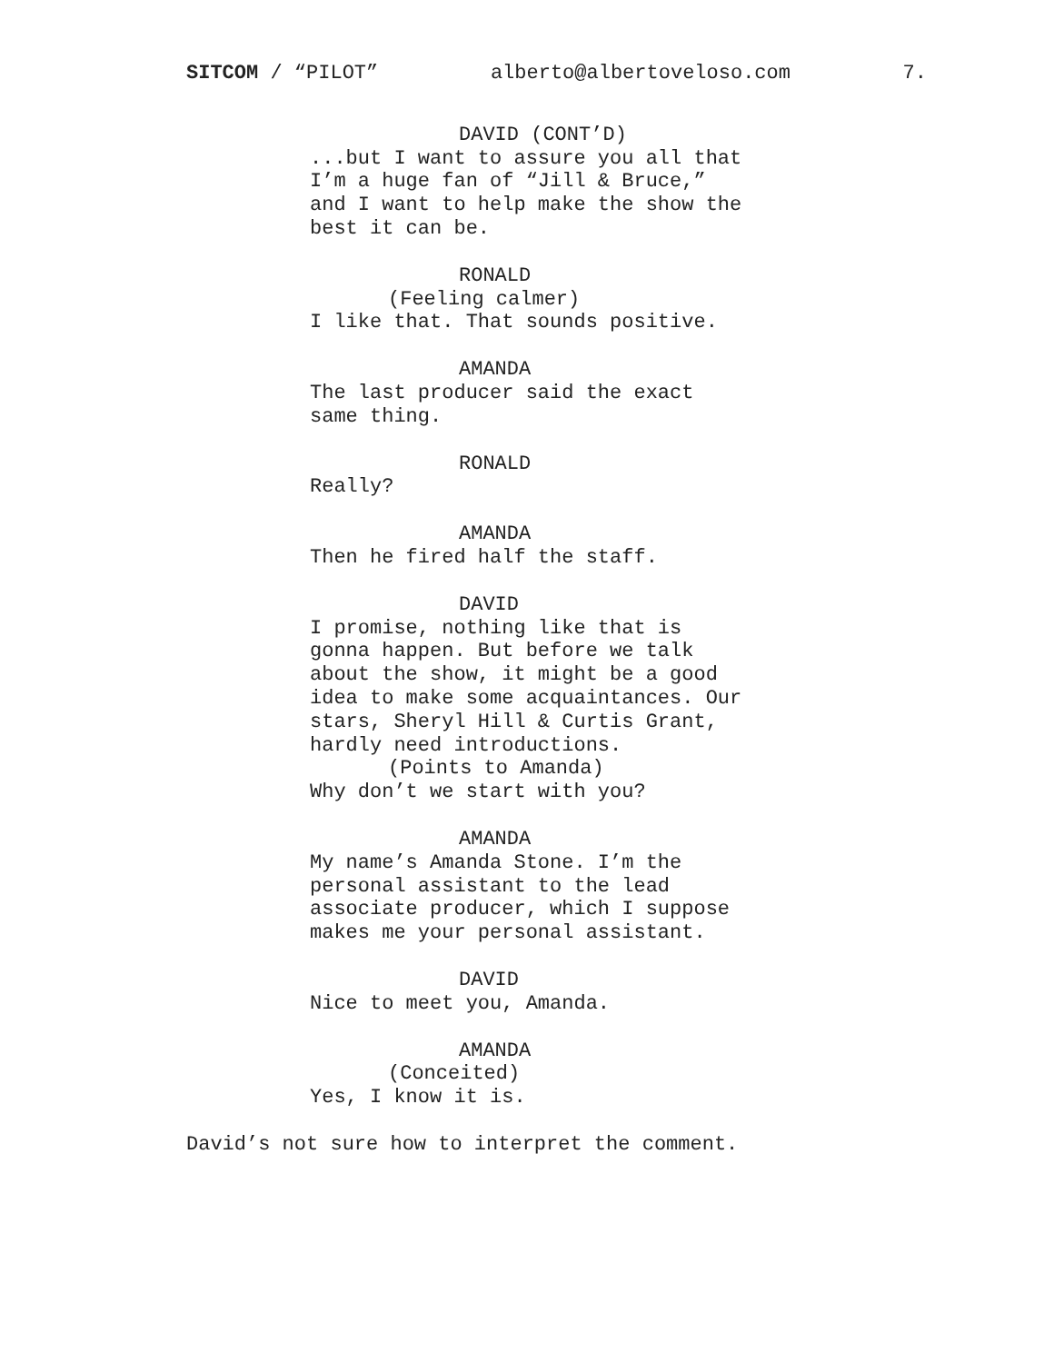SITCOM / “PILOT” alberto@albertoveloso.com 7.
DAVID (CONT’D)
...but I want to assure you all that I’m a huge fan of “Jill & Bruce,” and I want to help make the show the best it can be.
RONALD
(Feeling calmer)
I like that. That sounds positive.
AMANDA
The last producer said the exact same thing.
RONALD
Really?
AMANDA
Then he fired half the staff.
DAVID
I promise, nothing like that is gonna happen. But before we talk about the show, it might be a good idea to make some acquaintances. Our stars, Sheryl Hill & Curtis Grant, hardly need introductions.
(Points to Amanda)
Why don’t we start with you?
AMANDA
My name’s Amanda Stone. I’m the personal assistant to the lead associate producer, which I suppose makes me your personal assistant.
DAVID
Nice to meet you, Amanda.
AMANDA
(Conceited)
Yes, I know it is.
David’s not sure how to interpret the comment.